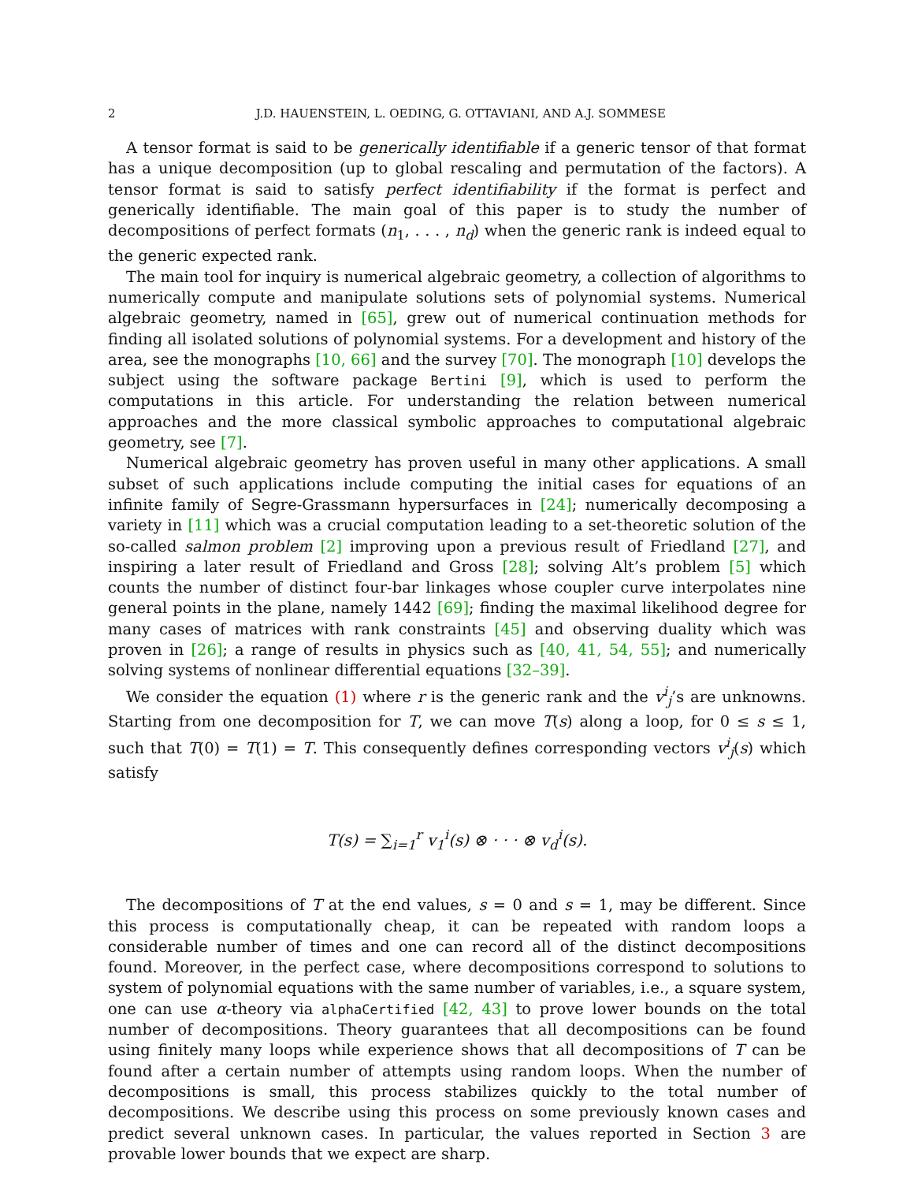2 J.D. HAUENSTEIN, L. OEDING, G. OTTAVIANI, AND A.J. SOMMESE
A tensor format is said to be generically identifiable if a generic tensor of that format has a unique decomposition (up to global rescaling and permutation of the factors). A tensor format is said to satisfy perfect identifiability if the format is perfect and generically identifiable. The main goal of this paper is to study the number of decompositions of perfect formats (n<sub>1</sub>, . . . , n<sub>d</sub>) when the generic rank is indeed equal to the generic expected rank.
The main tool for inquiry is numerical algebraic geometry, a collection of algorithms to numerically compute and manipulate solutions sets of polynomial systems. Numerical algebraic geometry, named in [65], grew out of numerical continuation methods for finding all isolated solutions of polynomial systems. For a development and history of the area, see the monographs [10, 66] and the survey [70]. The monograph [10] develops the subject using the software package Bertini [9], which is used to perform the computations in this article. For understanding the relation between numerical approaches and the more classical symbolic approaches to computational algebraic geometry, see [7].
Numerical algebraic geometry has proven useful in many other applications. A small subset of such applications include computing the initial cases for equations of an infinite family of Segre-Grassmann hypersurfaces in [24]; numerically decomposing a variety in [11] which was a crucial computation leading to a set-theoretic solution of the so-called salmon problem [2] improving upon a previous result of Friedland [27], and inspiring a later result of Friedland and Gross [28]; solving Alt’s problem [5] which counts the number of distinct four-bar linkages whose coupler curve interpolates nine general points in the plane, namely 1442 [69]; finding the maximal likelihood degree for many cases of matrices with rank constraints [45] and observing duality which was proven in [26]; a range of results in physics such as [40, 41, 54, 55]; and numerically solving systems of nonlinear differential equations [32–39].
We consider the equation (1) where r is the generic rank and the v<sup>i</sup><sub>j</sub>’s are unknowns. Starting from one decomposition for T, we can move T(s) along a loop, for 0 ≤ s ≤ 1, such that T(0) = T(1) = T. This consequently defines corresponding vectors v<sup>i</sup><sub>j</sub>(s) which satisfy
T(s) = ∑<sub>i=1</sub><sup>r</sup> v<sub>1</sub><sup>i</sup>(s) ⊗ · · · ⊗ v<sub>d</sub><sup>i</sup>(s).
The decompositions of T at the end values, s = 0 and s = 1, may be different. Since this process is computationally cheap, it can be repeated with random loops a considerable number of times and one can record all of the distinct decompositions found. Moreover, in the perfect case, where decompositions correspond to solutions to system of polynomial equations with the same number of variables, i.e., a square system, one can use α-theory via alphaCertified [42, 43] to prove lower bounds on the total number of decompositions. Theory guarantees that all decompositions can be found using finitely many loops while experience shows that all decompositions of T can be found after a certain number of attempts using random loops. When the number of decompositions is small, this process stabilizes quickly to the total number of decompositions. We describe using this process on some previously known cases and predict several unknown cases. In particular, the values reported in Section 3 are provable lower bounds that we expect are sharp.